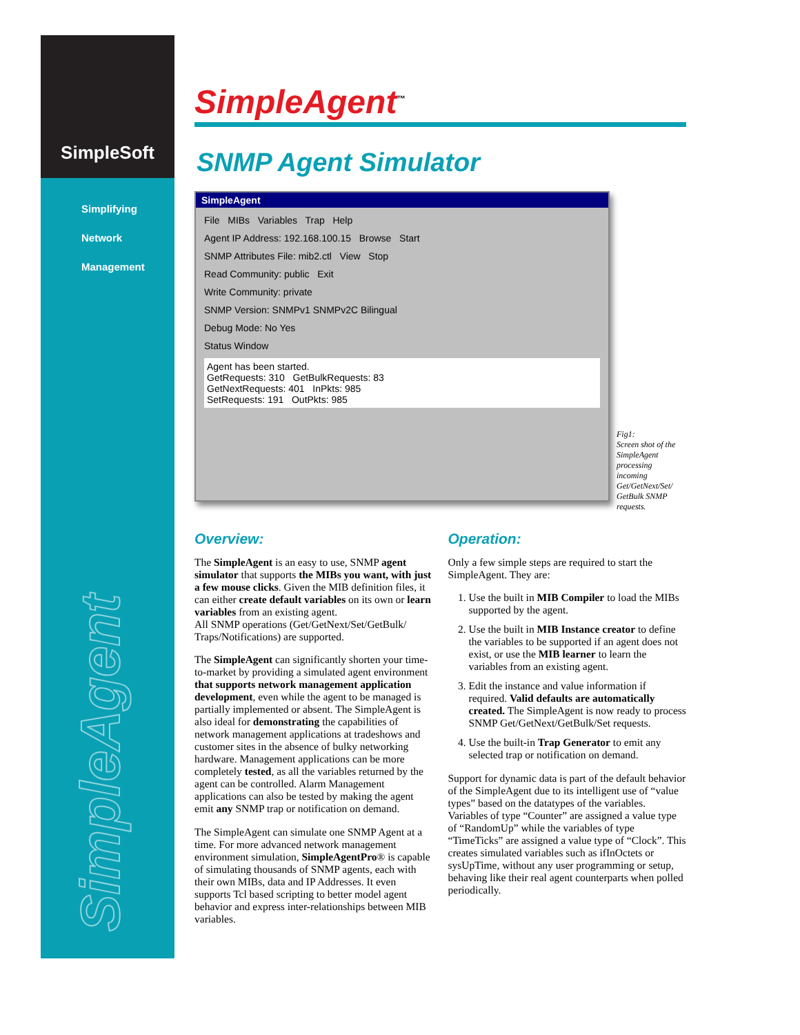SimpleSoft
Simplifying
Network
Management
SimpleAgent
SimpleAgent<sup>™</sup>
SNMP Agent Simulator
SimpleAgent
File MIBs Variables Trap Help
Agent IP Address: 192.168.100.15 Browse Start
SNMP Attributes File: mib2.ctl View Stop
Read Community: public Exit
Write Community: private
SNMP Version: SNMPv1 SNMPv2C Bilingual
Debug Mode: No Yes
Status Window
Agent has been started.
GetRequests: 310 GetBulkRequests: 83
GetNextRequests: 401 InPkts: 985
SetRequests: 191 OutPkts: 985
Fig1:
Screen shot of the SimpleAgent processing incoming Get/GetNext/Set/ GetBulk SNMP requests.
Overview:
The SimpleAgent is an easy to use, SNMP agent simulator that supports the MIBs you want, with just a few mouse clicks. Given the MIB definition files, it can either create default variables on its own or learn variables from an existing agent.
All SNMP operations (Get/GetNext/Set/GetBulk/ Traps/Notifications) are supported.
The SimpleAgent can significantly shorten your time-to-market by providing a simulated agent environment that supports network management application development, even while the agent to be managed is partially implemented or absent. The SimpleAgent is also ideal for demonstrating the capabilities of network management applications at tradeshows and customer sites in the absence of bulky networking hardware. Management applications can be more completely tested, as all the variables returned by the agent can be controlled. Alarm Management applications can also be tested by making the agent emit any SNMP trap or notification on demand.
The SimpleAgent can simulate one SNMP Agent at a time. For more advanced network management environment simulation, SimpleAgentPro® is capable of simulating thousands of SNMP agents, each with their own MIBs, data and IP Addresses. It even supports Tcl based scripting to better model agent behavior and express inter-relationships between MIB variables.
Operation:
Only a few simple steps are required to start the SimpleAgent. They are:
1. Use the built in MIB Compiler to load the MIBs supported by the agent.
2. Use the built in MIB Instance creator to define the variables to be supported if an agent does not exist, or use the MIB learner to learn the variables from an existing agent.
3. Edit the instance and value information if required. Valid defaults are automatically created. The SimpleAgent is now ready to process SNMP Get/GetNext/GetBulk/Set requests.
4. Use the built-in Trap Generator to emit any selected trap or notification on demand.
Support for dynamic data is part of the default behavior of the SimpleAgent due to its intelligent use of “value types” based on the datatypes of the variables. Variables of type “Counter” are assigned a value type of “RandomUp” while the variables of type “TimeTicks” are assigned a value type of “Clock”. This creates simulated variables such as ifInOctets or sysUpTime, without any user programming or setup, behaving like their real agent counterparts when polled periodically.